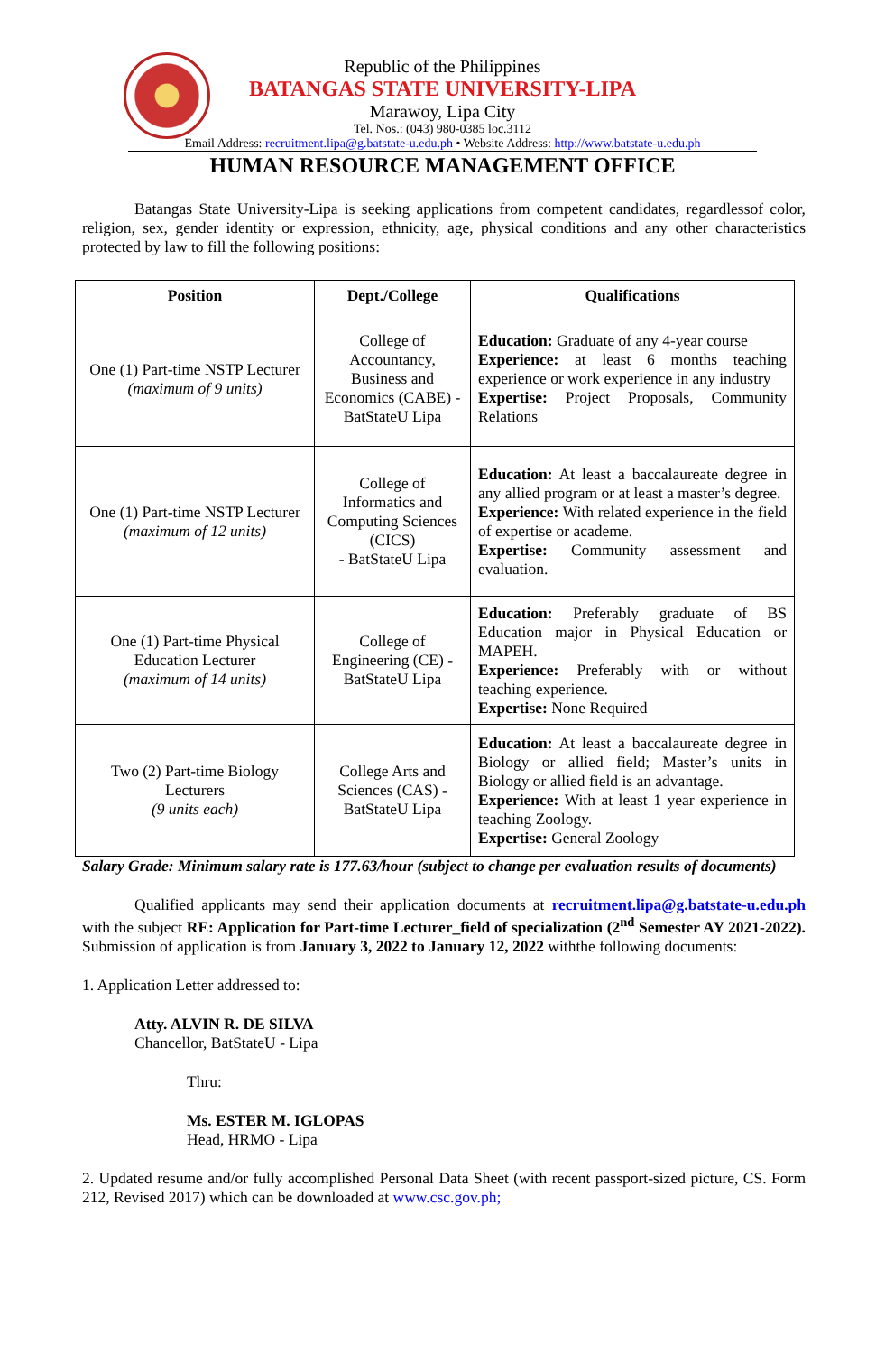Republic of the Philippines
BATANGAS STATE UNIVERSITY-LIPA
Marawoy, Lipa City
Tel. Nos.: (043) 980-0385 loc.3112
Email Address: recruitment.lipa@g.batstate-u.edu.ph • Website Address: http://www.batstate-u.edu.ph
HUMAN RESOURCE MANAGEMENT OFFICE
Batangas State University-Lipa is seeking applications from competent candidates, regardlessof color, religion, sex, gender identity or expression, ethnicity, age, physical conditions and any other characteristics protected by law to fill the following positions:
| Position | Dept./College | Qualifications |
| --- | --- | --- |
| One (1) Part-time NSTP Lecturer (maximum of 9 units) | College of Accountancy, Business and Economics (CABE) - BatStateU Lipa | Education: Graduate of any 4-year course Experience: at least 6 months teaching experience or work experience in any industry Expertise: Project Proposals, Community Relations |
| One (1) Part-time NSTP Lecturer (maximum of 12 units) | College of Informatics and Computing Sciences (CICS) - BatStateU Lipa | Education: At least a baccalaureate degree in any allied program or at least a master’s degree. Experience: With related experience in the field of expertise or academe. Expertise: Community assessment and evaluation. |
| One (1) Part-time Physical Education Lecturer (maximum of 14 units) | College of Engineering (CE) - BatStateU Lipa | Education: Preferably graduate of BS Education major in Physical Education or MAPEH. Experience: Preferably with or without teaching experience. Expertise: None Required |
| Two (2) Part-time Biology Lecturers (9 units each) | College Arts and Sciences (CAS) - BatStateU Lipa | Education: At least a baccalaureate degree in Biology or allied field; Master’s units in Biology or allied field is an advantage. Experience: With at least 1 year experience in teaching Zoology. Expertise: General Zoology |
Salary Grade: Minimum salary rate is 177.63/hour (subject to change per evaluation results of documents)
Qualified applicants may send their application documents at recruitment.lipa@g.batstate-u.edu.ph with the subject RE: Application for Part-time Lecturer_field of specialization (2<sup>nd</sup> Semester AY 2021-2022). Submission of application is from January 3, 2022 to January 12, 2022 withthe following documents:
1. Application Letter addressed to:
Atty. ALVIN R. DE SILVA
Chancellor, BatStateU - Lipa
Thru:
Ms. ESTER M. IGLOPAS
Head, HRMO - Lipa
2. Updated resume and/or fully accomplished Personal Data Sheet (with recent passport-sized picture, CS. Form 212, Revised 2017) which can be downloaded at www.csc.gov.ph;